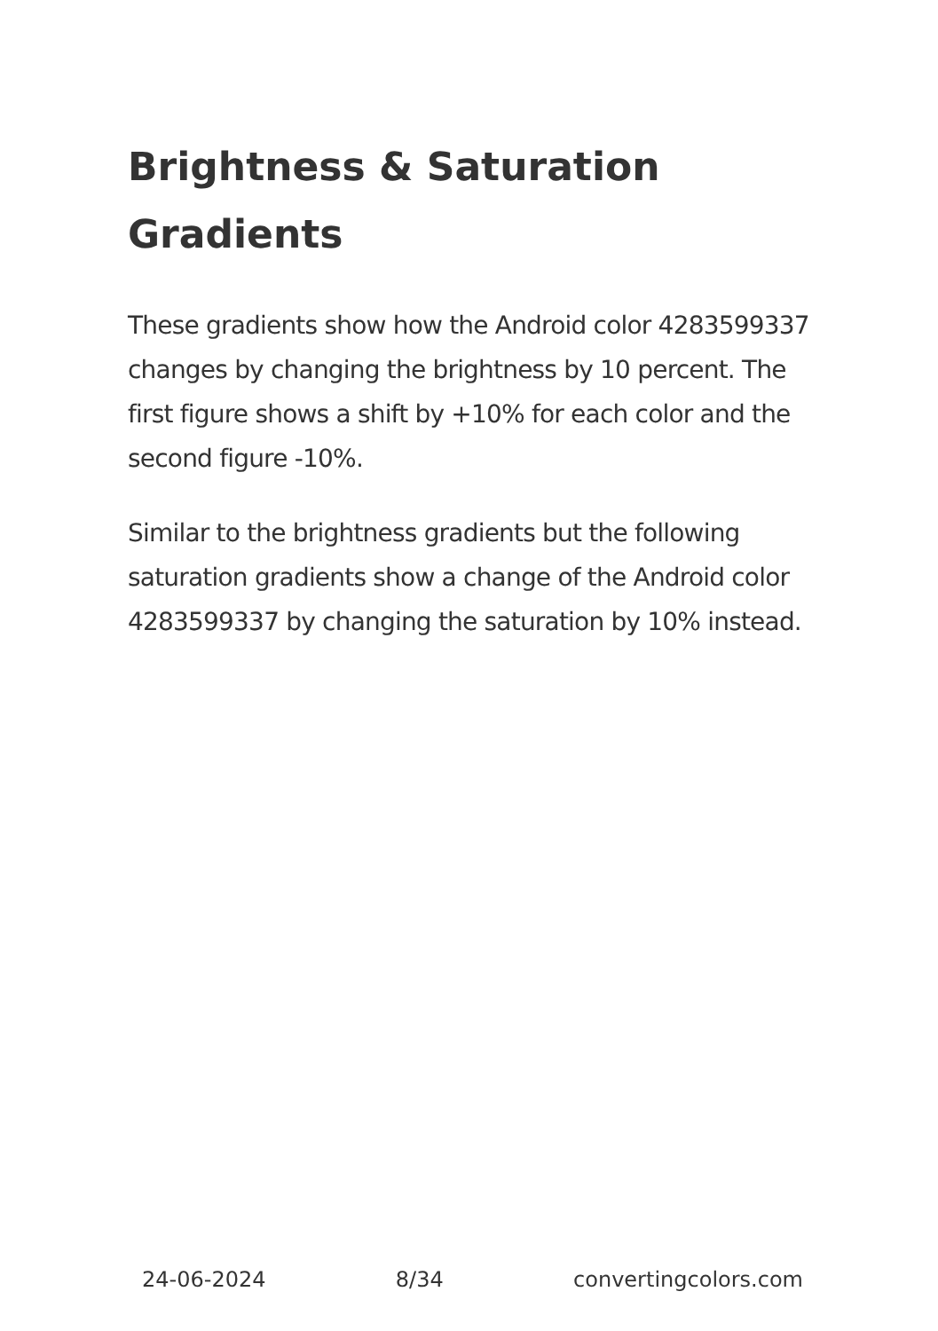Brightness & Saturation Gradients
These gradients show how the Android color 4283599337 changes by changing the brightness by 10 percent. The first figure shows a shift by +10% for each color and the second figure -10%.
Similar to the brightness gradients but the following saturation gradients show a change of the Android color 4283599337 by changing the saturation by 10% instead.
24-06-2024 8/34 convertingcolors.com